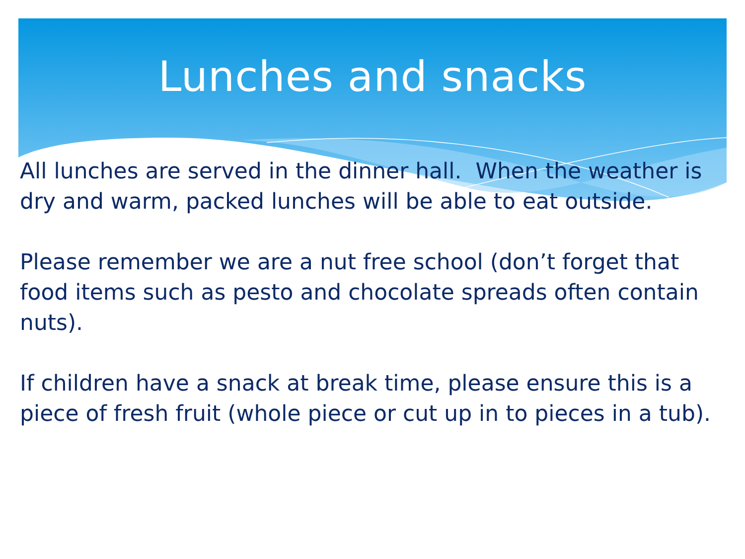Lunches and snacks
All lunches are served in the dinner hall. When the weather is dry and warm, packed lunches will be able to eat outside.
Please remember we are a nut free school (don’t forget that food items such as pesto and chocolate spreads often contain nuts).
If children have a snack at break time, please ensure this is a piece of fresh fruit (whole piece or cut up in to pieces in a tub).